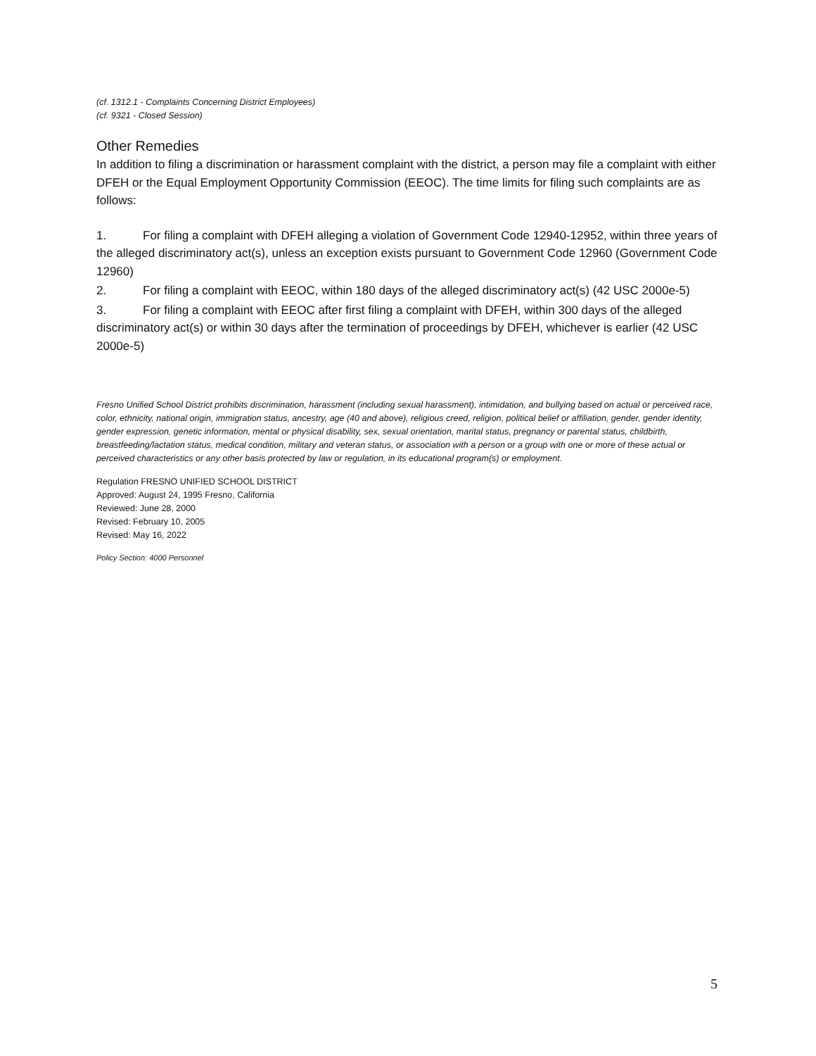(cf. 1312.1 - Complaints Concerning District Employees)
(cf. 9321 - Closed Session)
Other Remedies
In addition to filing a discrimination or harassment complaint with the district, a person may file a complaint with either DFEH or the Equal Employment Opportunity Commission (EEOC). The time limits for filing such complaints are as follows:
1. For filing a complaint with DFEH alleging a violation of Government Code 12940-12952, within three years of the alleged discriminatory act(s), unless an exception exists pursuant to Government Code 12960 (Government Code 12960)
2. For filing a complaint with EEOC, within 180 days of the alleged discriminatory act(s) (42 USC 2000e-5)
3. For filing a complaint with EEOC after first filing a complaint with DFEH, within 300 days of the alleged discriminatory act(s) or within 30 days after the termination of proceedings by DFEH, whichever is earlier (42 USC 2000e-5)
Fresno Unified School District prohibits discrimination, harassment (including sexual harassment), intimidation, and bullying based on actual or perceived race, color, ethnicity, national origin, immigration status, ancestry, age (40 and above), religious creed, religion, political belief or affiliation, gender, gender identity, gender expression, genetic information, mental or physical disability, sex, sexual orientation, marital status, pregnancy or parental status, childbirth, breastfeeding/lactation status, medical condition, military and veteran status, or association with a person or a group with one or more of these actual or perceived characteristics or any other basis protected by law or regulation, in its educational program(s) or employment.
Regulation FRESNO UNIFIED SCHOOL DISTRICT
Approved: August 24, 1995 Fresno, California
Reviewed: June 28, 2000
Revised: February 10, 2005
Revised: May 16, 2022
Policy Section: 4000 Personnel
5